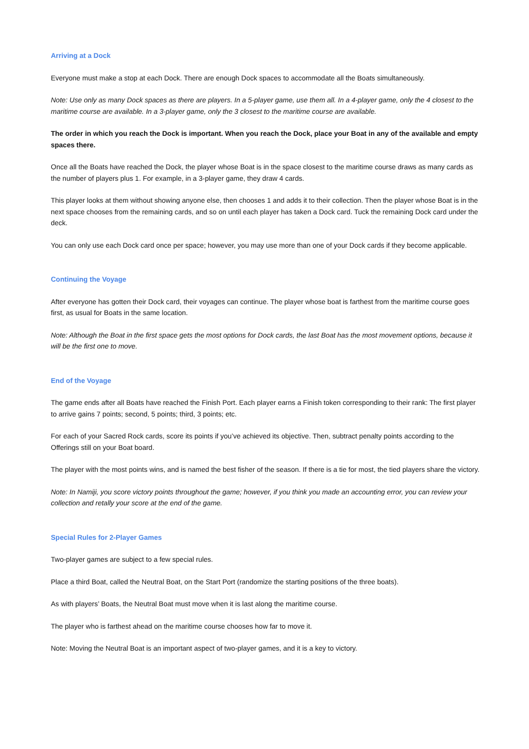Arriving at a Dock
Everyone must make a stop at each Dock. There are enough Dock spaces to accommodate all the Boats simultaneously.
Note: Use only as many Dock spaces as there are players. In a 5-player game, use them all. In a 4-player game, only the 4 closest to the maritime course are available. In a 3-player game, only the 3 closest to the maritime course are available.
The order in which you reach the Dock is important. When you reach the Dock, place your Boat in any of the available and empty spaces there.
Once all the Boats have reached the Dock, the player whose Boat is in the space closest to the maritime course draws as many cards as the number of players plus 1. For example, in a 3-player game, they draw 4 cards.
This player looks at them without showing anyone else, then chooses 1 and adds it to their collection. Then the player whose Boat is in the next space chooses from the remaining cards, and so on until each player has taken a Dock card. Tuck the remaining Dock card under the deck.
You can only use each Dock card once per space; however, you may use more than one of your Dock cards if they become applicable.
Continuing the Voyage
After everyone has gotten their Dock card, their voyages can continue. The player whose boat is farthest from the maritime course goes first, as usual for Boats in the same location.
Note: Although the Boat in the first space gets the most options for Dock cards, the last Boat has the most movement options, because it will be the first one to move.
End of the Voyage
The game ends after all Boats have reached the Finish Port. Each player earns a Finish token corresponding to their rank: The first player to arrive gains 7 points; second, 5 points; third, 3 points; etc.
For each of your Sacred Rock cards, score its points if you’ve achieved its objective. Then, subtract penalty points according to the Offerings still on your Boat board.
The player with the most points wins, and is named the best fisher of the season. If there is a tie for most, the tied players share the victory.
Note: In Namiji, you score victory points throughout the game; however, if you think you made an accounting error, you can review your collection and retally your score at the end of the game.
Special Rules for 2-Player Games
Two-player games are subject to a few special rules.
Place a third Boat, called the Neutral Boat, on the Start Port (randomize the starting positions of the three boats).
As with players’ Boats, the Neutral Boat must move when it is last along the maritime course.
The player who is farthest ahead on the maritime course chooses how far to move it.
Note: Moving the Neutral Boat is an important aspect of two-player games, and it is a key to victory.